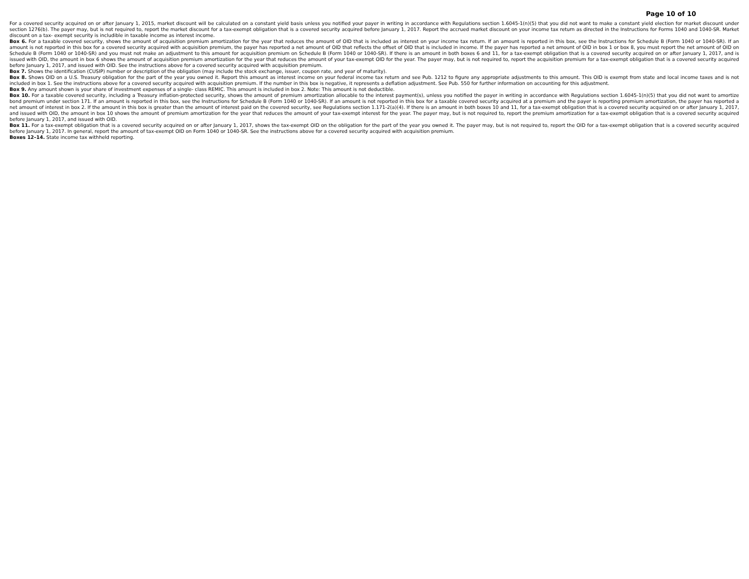Page 10 of 10
For a covered security acquired on or after January 1, 2015, market discount will be calculated on a constant yield basis unless you notified your payer in writing in accordance with Regulations section 1.6045-1(n)(5) that you did not want to make a constant yield election for market discount under section 1276(b). The payer may, but is not required to, report the market discount for a tax-exempt obligation that is a covered security acquired before January 1, 2017. Report the accrued market discount on your income tax return as directed in the Instructions for Forms 1040 and 1040-SR. Market discount on a tax- exempt security is includible in taxable income as interest income.
Box 6. For a taxable covered security, shows the amount of acquisition premium amortization for the year that reduces the amount of OID that is included as interest on your income tax return. If an amount is reported in this box, see the Instructions for Schedule B (Form 1040 or 1040-SR). If an amount is not reported in this box for a covered security acquired with acquisition premium, the payer has reported a net amount of OID that reflects the offset of OID that is included in income. If the payer has reported a net amount of OID in box 1 or box 8, you must report the net amount of OID on Schedule B (Form 1040 or 1040-SR) and you must not make an adjustment to this amount for acquisition premium on Schedule B (Form 1040 or 1040-SR). If there is an amount in both boxes 6 and 11, for a tax-exempt obligation that is a covered security acquired on or after January 1, 2017, and is issued with OID, the amount in box 6 shows the amount of acquisition premium amortization for the year that reduces the amount of your tax-exempt OID for the year. The payer may, but is not required to, report the acquisition premium for a tax-exempt obligation that is a covered security acquired before January 1, 2017, and issued with OID. See the instructions above for a covered security acquired with acquisition premium.
Box 7. Shows the identification (CUSIP) number or description of the obligation (may include the stock exchange, issuer, coupon rate, and year of maturity).
Box 8. Shows OID on a U.S. Treasury obligation for the part of the year you owned it. Report this amount as interest income on your federal income tax return and see Pub. 1212 to figure any appropriate adjustments to this amount. This OID is exempt from state and local income taxes and is not included in box 1. See the instructions above for a covered security acquired with acquisition premium. If the number in this box is negative, it represents a deflation adjustment. See Pub. 550 for further information on accounting for this adjustment.
Box 9. Any amount shown is your share of investment expenses of a single- class REMIC. This amount is included in box 2. Note: This amount is not deductible.
Box 10. For a taxable covered security, including a Treasury inflation-protected security, shows the amount of premium amortization allocable to the interest payment(s), unless you notified the payer in writing in accordance with Regulations section 1.6045-1(n)(5) that you did not want to amortize bond premium under section 171. If an amount is reported in this box, see the Instructions for Schedule B (Form 1040 or 1040-SR). If an amount is not reported in this box for a taxable covered security acquired at a premium and the payer is reporting premium amortization, the payer has reported a net amount of interest in box 2. If the amount in this box is greater than the amount of interest paid on the covered security, see Regulations section 1.171-2(a)(4). If there is an amount in both boxes 10 and 11, for a tax-exempt obligation that is a covered security acquired on or after January 1, 2017, and issued with OID, the amount in box 10 shows the amount of premium amortization for the year that reduces the amount of your tax-exempt interest for the year. The payer may, but is not required to, report the premium amortization for a tax-exempt obligation that is a covered security acquired before January 1, 2017, and issued with OID.
Box 11. For a tax-exempt obligation that is a covered security acquired on or after January 1, 2017, shows the tax-exempt OID on the obligation for the part of the year you owned it. The payer may, but is not required to, report the OID for a tax-exempt obligation that is a covered security acquired before January 1, 2017. In general, report the amount of tax-exempt OID on Form 1040 or 1040-SR. See the instructions above for a covered security acquired with acquisition premium.
Boxes 12–14. State income tax withheld reporting.